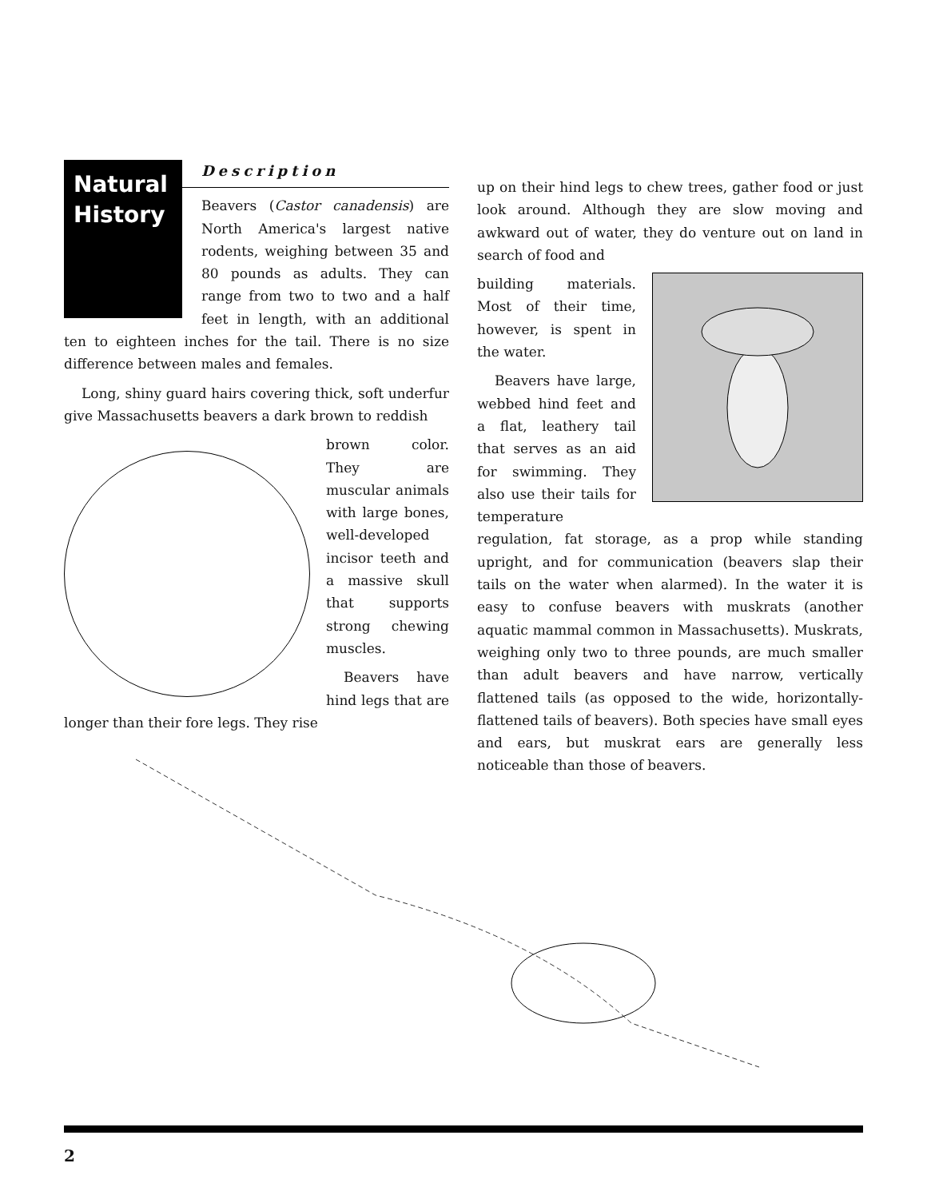Natural History
Description
Beavers (Castor canadensis) are North America's largest native rodents, weighing between 35 and 80 pounds as adults. They can range from two to two and a half feet in length, with an additional ten to eighteen inches for the tail. There is no size difference between males and females.
Long, shiny guard hairs covering thick, soft underfur give Massachusetts beavers a dark brown to reddish
brown color. They are muscular animals with large bones, well-developed incisor teeth and a massive skull that supports strong chewing muscles.
Beavers have hind legs that are longer than their fore legs. They rise
up on their hind legs to chew trees, gather food or just look around. Although they are slow moving and awkward out of water, they do venture out on land in search of food and
building materials. Most of their time, however, is spent in the water.
Beavers have large, webbed hind feet and a flat, leathery tail that serves as an aid for swimming. They also use their tails for temperature regulation, fat storage, as a prop while standing upright, and for communication (beavers slap their tails on the water when alarmed). In the water it is easy to confuse beavers with muskrats (another aquatic mammal common in Massachusetts). Muskrats, weighing only two to three pounds, are much smaller than adult beavers and have narrow, vertically flattened tails (as opposed to the wide, horizontally-flattened tails of beavers). Both species have small eyes and ears, but muskrat ears are generally less noticeable than those of beavers.
2